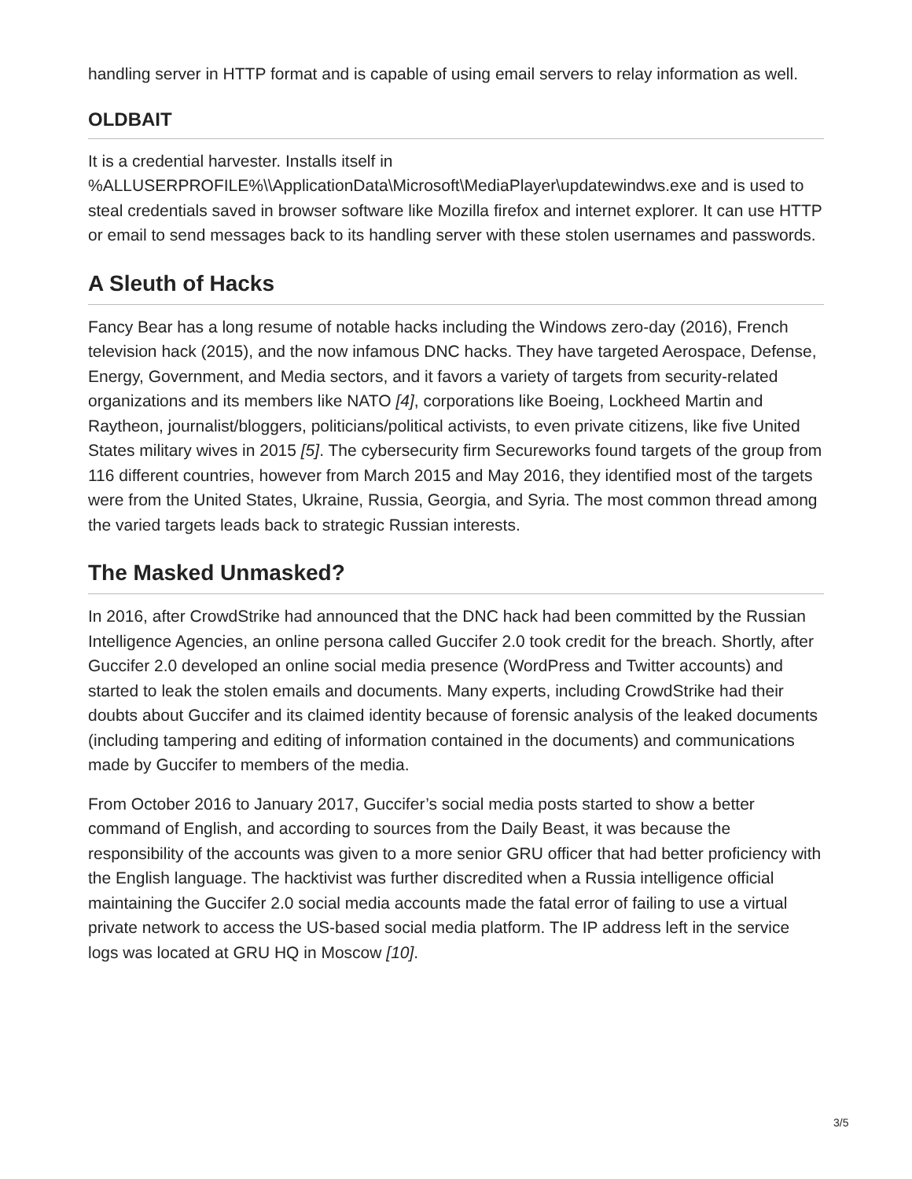handling server in HTTP format and is capable of using email servers to relay information as well.
OLDBAIT
It is a credential harvester. Installs itself in %ALLUSERPROFILE%\\ApplicationData\Microsoft\MediaPlayer\updatewindws.exe and is used to steal credentials saved in browser software like Mozilla firefox and internet explorer. It can use HTTP or email to send messages back to its handling server with these stolen usernames and passwords.
A Sleuth of Hacks
Fancy Bear has a long resume of notable hacks including the Windows zero-day (2016), French television hack (2015), and the now infamous DNC hacks. They have targeted Aerospace, Defense, Energy, Government, and Media sectors, and it favors a variety of targets from security-related organizations and its members like NATO [4], corporations like Boeing, Lockheed Martin and Raytheon, journalist/bloggers, politicians/political activists, to even private citizens, like five United States military wives in 2015 [5]. The cybersecurity firm Secureworks found targets of the group from 116 different countries, however from March 2015 and May 2016, they identified most of the targets were from the United States, Ukraine, Russia, Georgia, and Syria. The most common thread among the varied targets leads back to strategic Russian interests.
The Masked Unmasked?
In 2016, after CrowdStrike had announced that the DNC hack had been committed by the Russian Intelligence Agencies, an online persona called Guccifer 2.0 took credit for the breach. Shortly, after Guccifer 2.0 developed an online social media presence (WordPress and Twitter accounts) and started to leak the stolen emails and documents. Many experts, including CrowdStrike had their doubts about Guccifer and its claimed identity because of forensic analysis of the leaked documents (including tampering and editing of information contained in the documents) and communications made by Guccifer to members of the media.
From October 2016 to January 2017, Guccifer’s social media posts started to show a better command of English, and according to sources from the Daily Beast, it was because the responsibility of the accounts was given to a more senior GRU officer that had better proficiency with the English language. The hacktivist was further discredited when a Russia intelligence official maintaining the Guccifer 2.0 social media accounts made the fatal error of failing to use a virtual private network to access the US-based social media platform. The IP address left in the service logs was located at GRU HQ in Moscow [10].
3/5